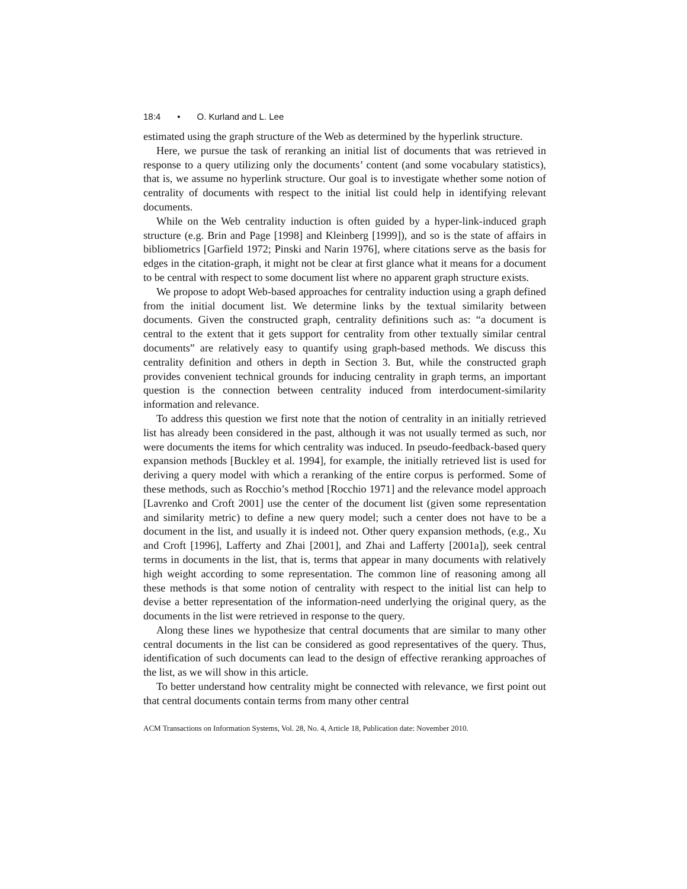18:4 • O. Kurland and L. Lee
estimated using the graph structure of the Web as determined by the hyperlink structure.
Here, we pursue the task of reranking an initial list of documents that was retrieved in response to a query utilizing only the documents’ content (and some vocabulary statistics), that is, we assume no hyperlink structure. Our goal is to investigate whether some notion of centrality of documents with respect to the initial list could help in identifying relevant documents.
While on the Web centrality induction is often guided by a hyper-link-induced graph structure (e.g. Brin and Page [1998] and Kleinberg [1999]), and so is the state of affairs in bibliometrics [Garfield 1972; Pinski and Narin 1976], where citations serve as the basis for edges in the citation-graph, it might not be clear at first glance what it means for a document to be central with respect to some document list where no apparent graph structure exists.
We propose to adopt Web-based approaches for centrality induction using a graph defined from the initial document list. We determine links by the textual similarity between documents. Given the constructed graph, centrality definitions such as: “a document is central to the extent that it gets support for centrality from other textually similar central documents” are relatively easy to quantify using graph-based methods. We discuss this centrality definition and others in depth in Section 3. But, while the constructed graph provides convenient technical grounds for inducing centrality in graph terms, an important question is the connection between centrality induced from interdocument-similarity information and relevance.
To address this question we first note that the notion of centrality in an initially retrieved list has already been considered in the past, although it was not usually termed as such, nor were documents the items for which centrality was induced. In pseudo-feedback-based query expansion methods [Buckley et al. 1994], for example, the initially retrieved list is used for deriving a query model with which a reranking of the entire corpus is performed. Some of these methods, such as Rocchio’s method [Rocchio 1971] and the relevance model approach [Lavrenko and Croft 2001] use the center of the document list (given some representation and similarity metric) to define a new query model; such a center does not have to be a document in the list, and usually it is indeed not. Other query expansion methods, (e.g., Xu and Croft [1996], Lafferty and Zhai [2001], and Zhai and Lafferty [2001a]), seek central terms in documents in the list, that is, terms that appear in many documents with relatively high weight according to some representation. The common line of reasoning among all these methods is that some notion of centrality with respect to the initial list can help to devise a better representation of the information-need underlying the original query, as the documents in the list were retrieved in response to the query.
Along these lines we hypothesize that central documents that are similar to many other central documents in the list can be considered as good representatives of the query. Thus, identification of such documents can lead to the design of effective reranking approaches of the list, as we will show in this article.
To better understand how centrality might be connected with relevance, we first point out that central documents contain terms from many other central
ACM Transactions on Information Systems, Vol. 28, No. 4, Article 18, Publication date: November 2010.